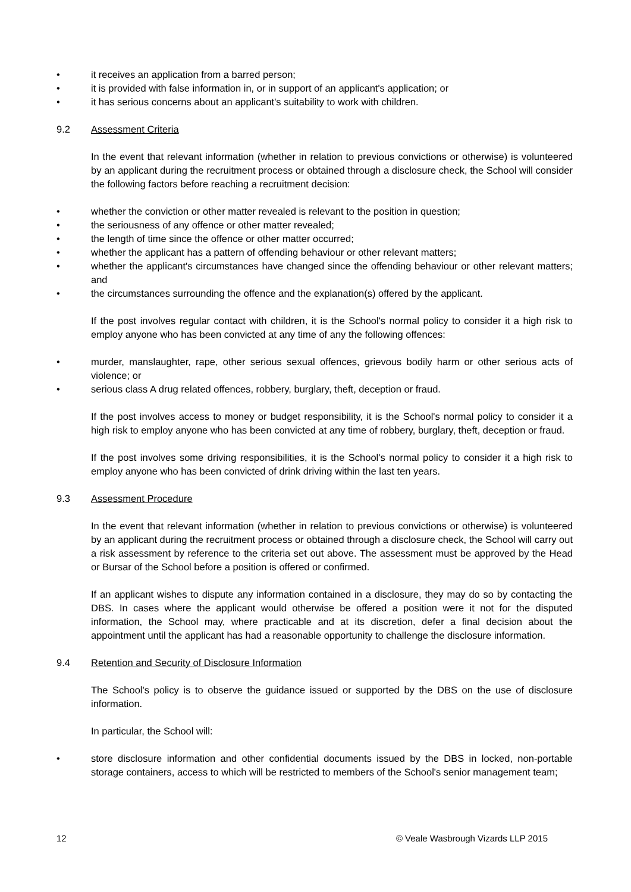• it receives an application from a barred person;
• it is provided with false information in, or in support of an applicant's application; or
• it has serious concerns about an applicant's suitability to work with children.
9.2 Assessment Criteria
In the event that relevant information (whether in relation to previous convictions or otherwise) is volunteered by an applicant during the recruitment process or obtained through a disclosure check, the School will consider the following factors before reaching a recruitment decision:
• whether the conviction or other matter revealed is relevant to the position in question;
• the seriousness of any offence or other matter revealed;
• the length of time since the offence or other matter occurred;
• whether the applicant has a pattern of offending behaviour or other relevant matters;
• whether the applicant's circumstances have changed since the offending behaviour or other relevant matters; and
• the circumstances surrounding the offence and the explanation(s) offered by the applicant.
If the post involves regular contact with children, it is the School's normal policy to consider it a high risk to employ anyone who has been convicted at any time of any the following offences:
• murder, manslaughter, rape, other serious sexual offences, grievous bodily harm or other serious acts of violence; or
• serious class A drug related offences, robbery, burglary, theft, deception or fraud.
If the post involves access to money or budget responsibility, it is the School's normal policy to consider it a high risk to employ anyone who has been convicted at any time of robbery, burglary, theft, deception or fraud.
If the post involves some driving responsibilities, it is the School's normal policy to consider it a high risk to employ anyone who has been convicted of drink driving within the last ten years.
9.3 Assessment Procedure
In the event that relevant information (whether in relation to previous convictions or otherwise) is volunteered by an applicant during the recruitment process or obtained through a disclosure check, the School will carry out a risk assessment by reference to the criteria set out above. The assessment must be approved by the Head or Bursar of the School before a position is offered or confirmed.
If an applicant wishes to dispute any information contained in a disclosure, they may do so by contacting the DBS. In cases where the applicant would otherwise be offered a position were it not for the disputed information, the School may, where practicable and at its discretion, defer a final decision about the appointment until the applicant has had a reasonable opportunity to challenge the disclosure information.
9.4 Retention and Security of Disclosure Information
The School's policy is to observe the guidance issued or supported by the DBS on the use of disclosure information.
In particular, the School will:
• store disclosure information and other confidential documents issued by the DBS in locked, non-portable storage containers, access to which will be restricted to members of the School's senior management team;
12 © Veale Wasbrough Vizards LLP 2015